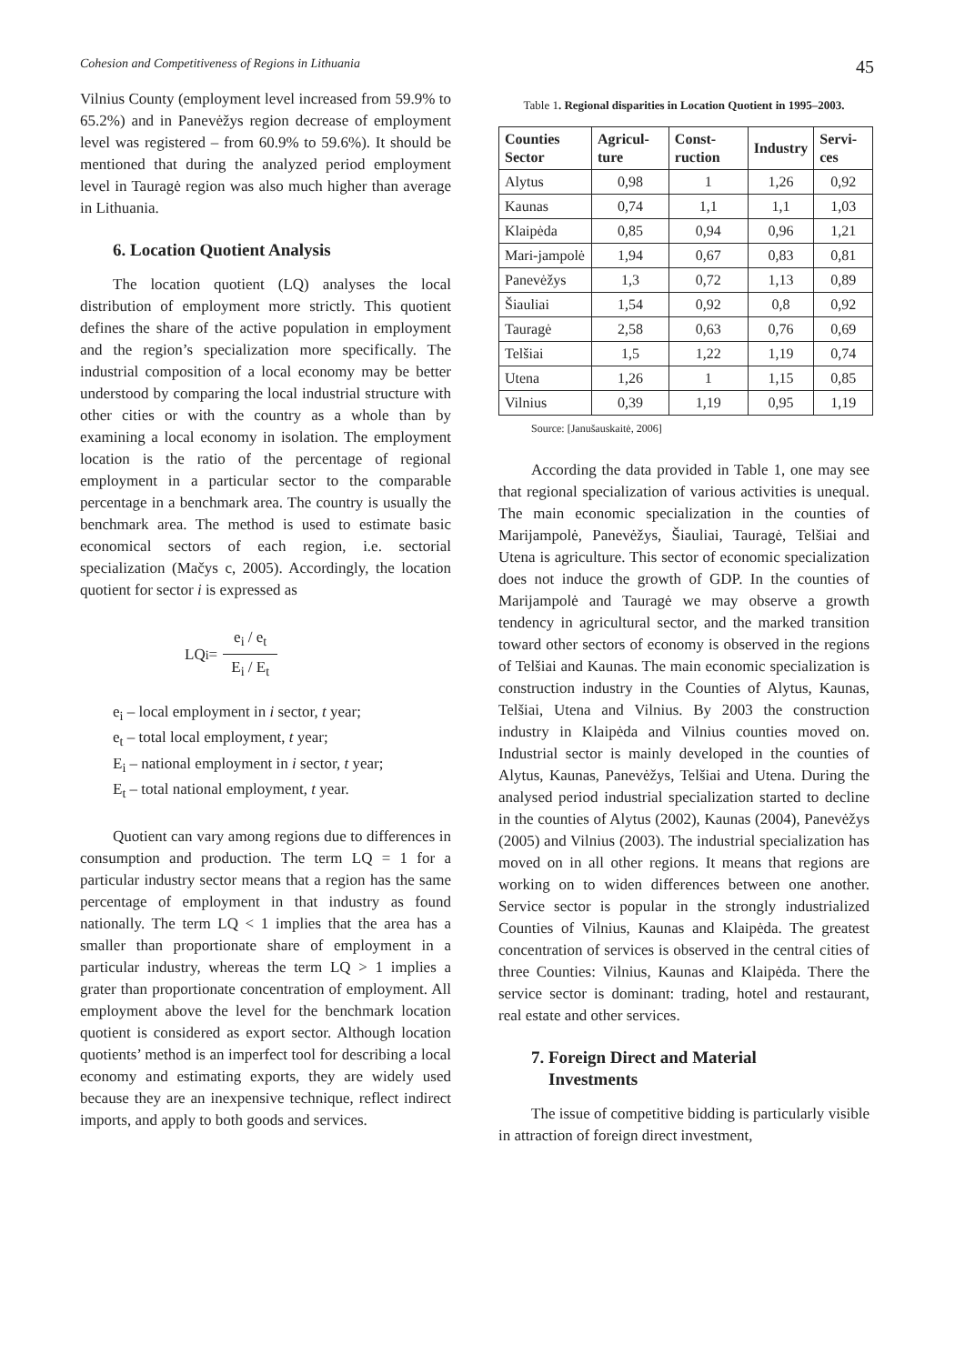Cohesion and Competitiveness of Regions in Lithuania 45
Vilnius County (employment level increased from 59.9% to 65.2%) and in Panevėžys region decrease of employment level was registered – from 60.9% to 59.6%). It should be mentioned that during the analyzed period employment level in Tauragė region was also much higher than average in Lithuania.
6. Location Quotient Analysis
The location quotient (LQ) analyses the local distribution of employment more strictly. This quotient defines the share of the active population in employment and the region’s specialization more specifically. The industrial composition of a local economy may be better understood by comparing the local industrial structure with other cities or with the country as a whole than by examining a local economy in isolation. The employment location is the ratio of the percentage of regional employment in a particular sector to the comparable percentage in a benchmark area. The country is usually the benchmark area. The method is used to estimate basic economical sectors of each region, i.e. sectorial specialization (Mačys c, 2005). Accordingly, the location quotient for sector i is expressed as
LQ<sub>i</sub>= e<sub>i</sub> / e<sub>t</sub> E<sub>i</sub> / E<sub>t</sub>
e<sub>i</sub> – local employment in i sector, t year;
e<sub>t</sub> – total local employment, t year;
E<sub>i</sub> – national employment in i sector, t year;
E<sub>t</sub> – total national employment, t year.
Quotient can vary among regions due to differences in consumption and production. The term LQ = 1 for a particular industry sector means that a region has the same percentage of employment in that industry as found nationally. The term LQ < 1 implies that the area has a smaller than proportionate share of employment in a particular industry, whereas the term LQ > 1 implies a grater than proportionate concentration of employment. All employment above the level for the benchmark location quotient is considered as export sector. Although location quotients’ method is an imperfect tool for describing a local economy and estimating exports, they are widely used because they are an inexpensive technique, reflect indirect imports, and apply to both goods and services.
Table 1. Regional disparities in Location Quotient in 1995–2003.
| Counties Sector | Agricul-ture | Const-ruction | Industry | Servi-ces |
| --- | --- | --- | --- | --- |
| Alytus | 0,98 | 1 | 1,26 | 0,92 |
| Kaunas | 0,74 | 1,1 | 1,1 | 1,03 |
| Klaipėda | 0,85 | 0,94 | 0,96 | 1,21 |
| Mari-jampolė | 1,94 | 0,67 | 0,83 | 0,81 |
| Panevėžys | 1,3 | 0,72 | 1,13 | 0,89 |
| Šiauliai | 1,54 | 0,92 | 0,8 | 0,92 |
| Tauragė | 2,58 | 0,63 | 0,76 | 0,69 |
| Telšiai | 1,5 | 1,22 | 1,19 | 0,74 |
| Utena | 1,26 | 1 | 1,15 | 0,85 |
| Vilnius | 0,39 | 1,19 | 0,95 | 1,19 |
Source: [Janušauskaitė, 2006]
According the data provided in Table 1, one may see that regional specialization of various activities is unequal. The main economic specialization in the counties of Marijampolė, Panevėžys, Šiauliai, Tauragė, Telšiai and Utena is agriculture. This sector of economic specialization does not induce the growth of GDP. In the counties of Marijampolė and Tauragė we may observe a growth tendency in agricultural sector, and the marked transition toward other sectors of economy is observed in the regions of Telšiai and Kaunas. The main economic specialization is construction industry in the Counties of Alytus, Kaunas, Telšiai, Utena and Vilnius. By 2003 the construction industry in Klaipėda and Vilnius counties moved on. Industrial sector is mainly developed in the counties of Alytus, Kaunas, Panevėžys, Telšiai and Utena. During the analysed period industrial specialization started to decline in the counties of Alytus (2002), Kaunas (2004), Panevėžys (2005) and Vilnius (2003). The industrial specialization has moved on in all other regions. It means that regions are working on to widen differences between one another. Service sector is popular in the strongly industrialized Counties of Vilnius, Kaunas and Klaipėda. The greatest concentration of services is observed in the central cities of three Counties: Vilnius, Kaunas and Klaipėda. There the service sector is dominant: trading, hotel and restaurant, real estate and other services.
7. Foreign Direct and Material
Investments
The issue of competitive bidding is particularly visible in attraction of foreign direct investment,